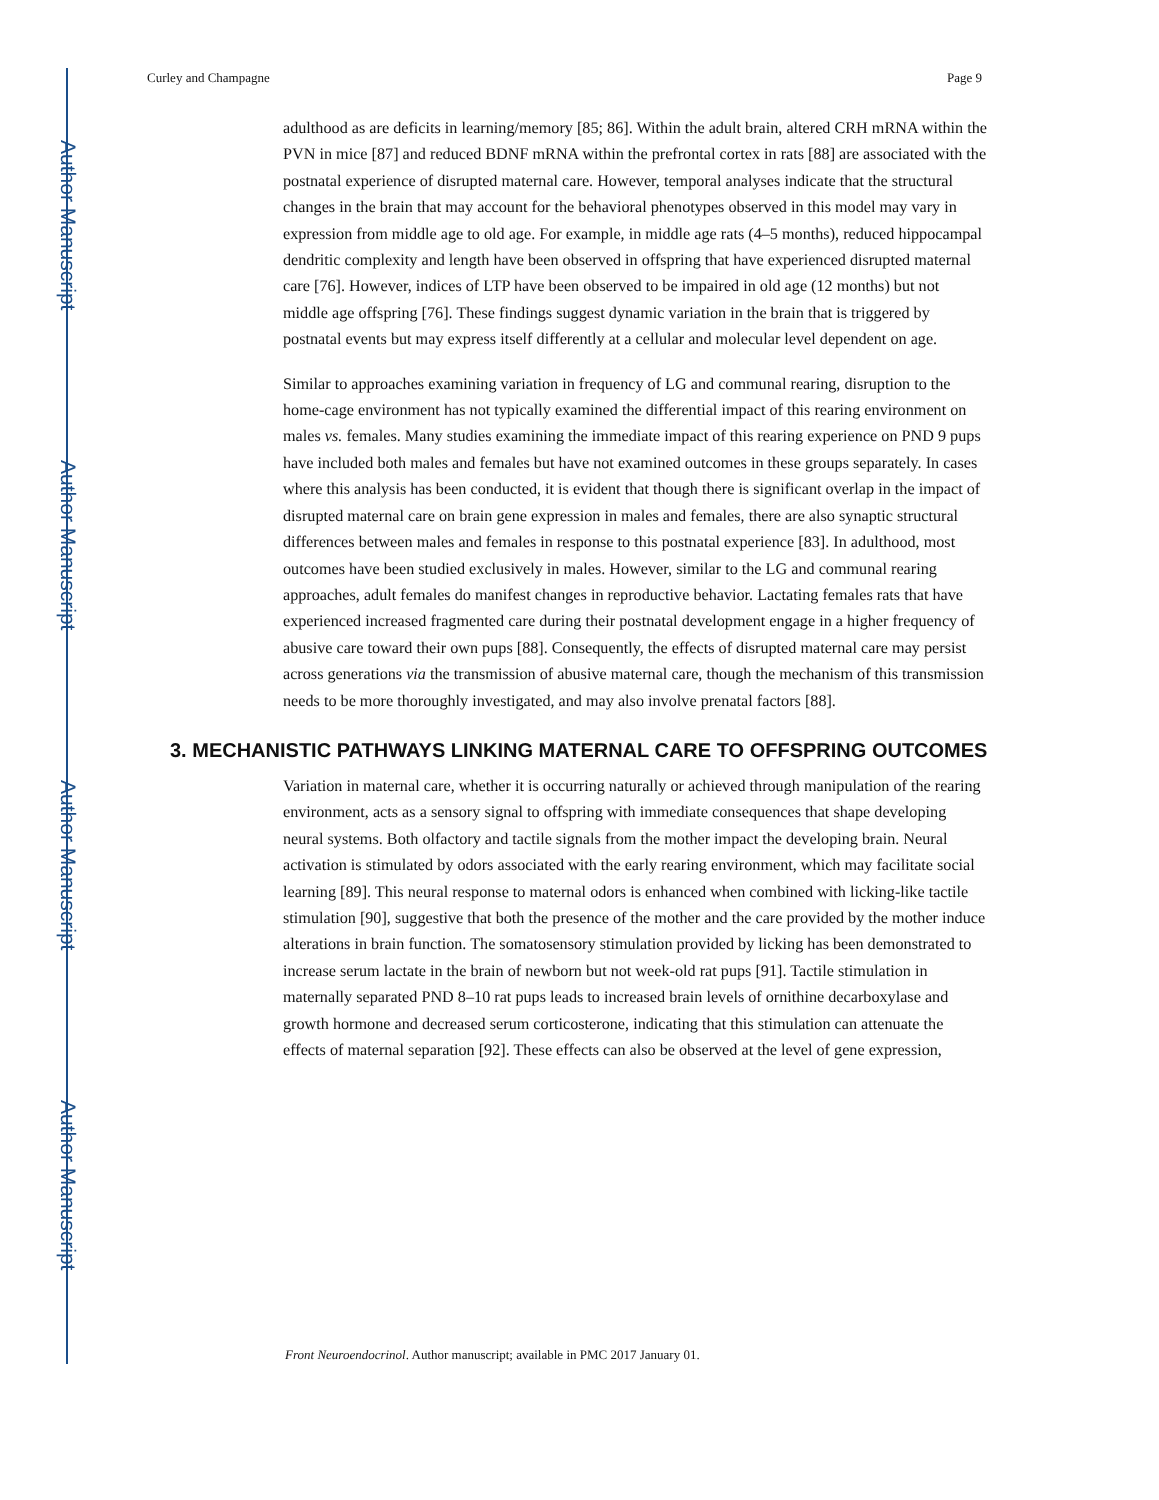Author Manuscript
Author Manuscript
Author Manuscript
Author Manuscript
Curley and Champagne Page 9
adulthood as are deficits in learning/memory [85; 86]. Within the adult brain, altered CRH mRNA within the PVN in mice [87] and reduced BDNF mRNA within the prefrontal cortex in rats [88] are associated with the postnatal experience of disrupted maternal care. However, temporal analyses indicate that the structural changes in the brain that may account for the behavioral phenotypes observed in this model may vary in expression from middle age to old age. For example, in middle age rats (4–5 months), reduced hippocampal dendritic complexity and length have been observed in offspring that have experienced disrupted maternal care [76]. However, indices of LTP have been observed to be impaired in old age (12 months) but not middle age offspring [76]. These findings suggest dynamic variation in the brain that is triggered by postnatal events but may express itself differently at a cellular and molecular level dependent on age.
Similar to approaches examining variation in frequency of LG and communal rearing, disruption to the home-cage environment has not typically examined the differential impact of this rearing environment on males vs. females. Many studies examining the immediate impact of this rearing experience on PND 9 pups have included both males and females but have not examined outcomes in these groups separately. In cases where this analysis has been conducted, it is evident that though there is significant overlap in the impact of disrupted maternal care on brain gene expression in males and females, there are also synaptic structural differences between males and females in response to this postnatal experience [83]. In adulthood, most outcomes have been studied exclusively in males. However, similar to the LG and communal rearing approaches, adult females do manifest changes in reproductive behavior. Lactating females rats that have experienced increased fragmented care during their postnatal development engage in a higher frequency of abusive care toward their own pups [88]. Consequently, the effects of disrupted maternal care may persist across generations via the transmission of abusive maternal care, though the mechanism of this transmission needs to be more thoroughly investigated, and may also involve prenatal factors [88].
3. MECHANISTIC PATHWAYS LINKING MATERNAL CARE TO OFFSPRING OUTCOMES
Variation in maternal care, whether it is occurring naturally or achieved through manipulation of the rearing environment, acts as a sensory signal to offspring with immediate consequences that shape developing neural systems. Both olfactory and tactile signals from the mother impact the developing brain. Neural activation is stimulated by odors associated with the early rearing environment, which may facilitate social learning [89]. This neural response to maternal odors is enhanced when combined with licking-like tactile stimulation [90], suggestive that both the presence of the mother and the care provided by the mother induce alterations in brain function. The somatosensory stimulation provided by licking has been demonstrated to increase serum lactate in the brain of newborn but not week-old rat pups [91]. Tactile stimulation in maternally separated PND 8–10 rat pups leads to increased brain levels of ornithine decarboxylase and growth hormone and decreased serum corticosterone, indicating that this stimulation can attenuate the effects of maternal separation [92]. These effects can also be observed at the level of gene expression,
Front Neuroendocrinol. Author manuscript; available in PMC 2017 January 01.